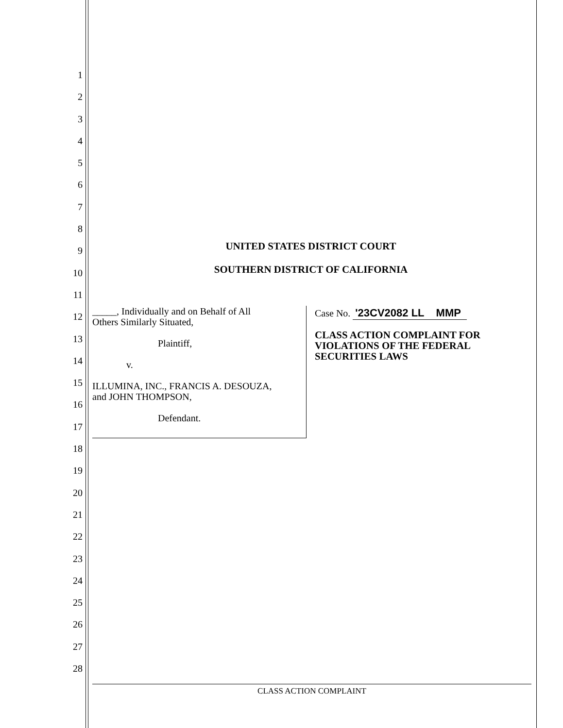1
2
3
4
5
6
7
8
9
10
11
12
13
14
15
16
17
18
19
20
21
22
23
24
25
26
27
28
UNITED STATES DISTRICT COURT
SOUTHERN DISTRICT OF CALIFORNIA
_____, Individually and on Behalf of All
Others Similarly Situated,
Plaintiff,
v.
ILLUMINA, INC., FRANCIS A. DESOUZA,
and JOHN THOMPSON,
Defendant.
Case No. '23CV2082 LL MMP
CLASS ACTION COMPLAINT FOR VIOLATIONS OF THE FEDERAL SECURITIES LAWS
CLASS ACTION COMPLAINT